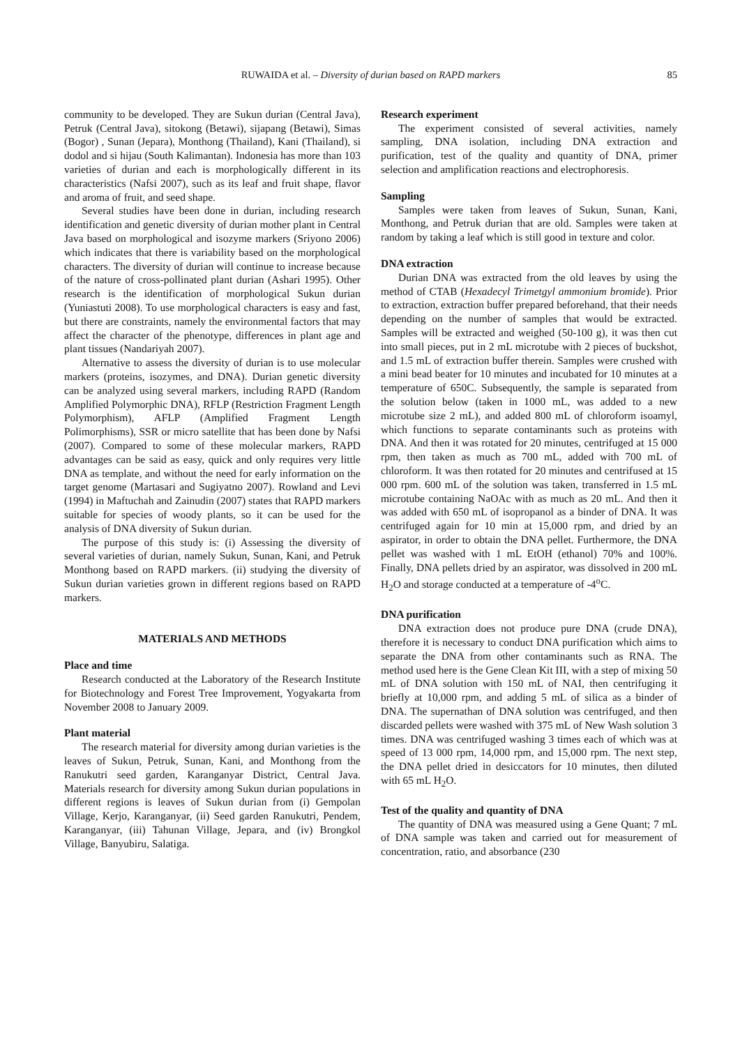RUWAIDA et al. – Diversity of durian based on RAPD markers 85
community to be developed. They are Sukun durian (Central Java), Petruk (Central Java), sitokong (Betawi), sijapang (Betawi), Simas (Bogor) , Sunan (Jepara), Monthong (Thailand), Kani (Thailand), si dodol and si hijau (South Kalimantan). Indonesia has more than 103 varieties of durian and each is morphologically different in its characteristics (Nafsi 2007), such as its leaf and fruit shape, flavor and aroma of fruit, and seed shape.
Several studies have been done in durian, including research identification and genetic diversity of durian mother plant in Central Java based on morphological and isozyme markers (Sriyono 2006) which indicates that there is variability based on the morphological characters. The diversity of durian will continue to increase because of the nature of cross-pollinated plant durian (Ashari 1995). Other research is the identification of morphological Sukun durian (Yuniastuti 2008). To use morphological characters is easy and fast, but there are constraints, namely the environmental factors that may affect the character of the phenotype, differences in plant age and plant tissues (Nandariyah 2007).
Alternative to assess the diversity of durian is to use molecular markers (proteins, isozymes, and DNA). Durian genetic diversity can be analyzed using several markers, including RAPD (Random Amplified Polymorphic DNA), RFLP (Restriction Fragment Length Polymorphism), AFLP (Amplified Fragment Length Polimorphisms), SSR or micro satellite that has been done by Nafsi (2007). Compared to some of these molecular markers, RAPD advantages can be said as easy, quick and only requires very little DNA as template, and without the need for early information on the target genome (Martasari and Sugiyatno 2007). Rowland and Levi (1994) in Maftuchah and Zainudin (2007) states that RAPD markers suitable for species of woody plants, so it can be used for the analysis of DNA diversity of Sukun durian.
The purpose of this study is: (i) Assessing the diversity of several varieties of durian, namely Sukun, Sunan, Kani, and Petruk Monthong based on RAPD markers. (ii) studying the diversity of Sukun durian varieties grown in different regions based on RAPD markers.
MATERIALS AND METHODS
Place and time
Research conducted at the Laboratory of the Research Institute for Biotechnology and Forest Tree Improvement, Yogyakarta from November 2008 to January 2009.
Plant material
The research material for diversity among durian varieties is the leaves of Sukun, Petruk, Sunan, Kani, and Monthong from the Ranukutri seed garden, Karanganyar District, Central Java. Materials research for diversity among Sukun durian populations in different regions is leaves of Sukun durian from (i) Gempolan Village, Kerjo, Karanganyar, (ii) Seed garden Ranukutri, Pendem, Karanganyar, (iii) Tahunan Village, Jepara, and (iv) Brongkol Village, Banyubiru, Salatiga.
Research experiment
The experiment consisted of several activities, namely sampling, DNA isolation, including DNA extraction and purification, test of the quality and quantity of DNA, primer selection and amplification reactions and electrophoresis.
Sampling
Samples were taken from leaves of Sukun, Sunan, Kani, Monthong, and Petruk durian that are old. Samples were taken at random by taking a leaf which is still good in texture and color.
DNA extraction
Durian DNA was extracted from the old leaves by using the method of CTAB (Hexadecyl Trimetgyl ammonium bromide). Prior to extraction, extraction buffer prepared beforehand, that their needs depending on the number of samples that would be extracted. Samples will be extracted and weighed (50-100 g), it was then cut into small pieces, put in 2 mL microtube with 2 pieces of buckshot, and 1.5 mL of extraction buffer therein. Samples were crushed with a mini bead beater for 10 minutes and incubated for 10 minutes at a temperature of 650C. Subsequently, the sample is separated from the solution below (taken in 1000 mL, was added to a new microtube size 2 mL), and added 800 mL of chloroform isoamyl, which functions to separate contaminants such as proteins with DNA. And then it was rotated for 20 minutes, centrifuged at 15 000 rpm, then taken as much as 700 mL, added with 700 mL of chloroform. It was then rotated for 20 minutes and centrifused at 15 000 rpm. 600 mL of the solution was taken, transferred in 1.5 mL microtube containing NaOAc with as much as 20 mL. And then it was added with 650 mL of isopropanol as a binder of DNA. It was centrifuged again for 10 min at 15,000 rpm, and dried by an aspirator, in order to obtain the DNA pellet. Furthermore, the DNA pellet was washed with 1 mL EtOH (ethanol) 70% and 100%. Finally, DNA pellets dried by an aspirator, was dissolved in 200 mL H<sub>2</sub>O and storage conducted at a temperature of -4<sup>o</sup>C.
DNA purification
DNA extraction does not produce pure DNA (crude DNA), therefore it is necessary to conduct DNA purification which aims to separate the DNA from other contaminants such as RNA. The method used here is the Gene Clean Kit III, with a step of mixing 50 mL of DNA solution with 150 mL of NAI, then centrifuging it briefly at 10,000 rpm, and adding 5 mL of silica as a binder of DNA. The supernathan of DNA solution was centrifuged, and then discarded pellets were washed with 375 mL of New Wash solution 3 times. DNA was centrifuged washing 3 times each of which was at speed of 13 000 rpm, 14,000 rpm, and 15,000 rpm. The next step, the DNA pellet dried in desiccators for 10 minutes, then diluted with 65 mL H<sub>2</sub>O.
Test of the quality and quantity of DNA
The quantity of DNA was measured using a Gene Quant; 7 mL of DNA sample was taken and carried out for measurement of concentration, ratio, and absorbance (230